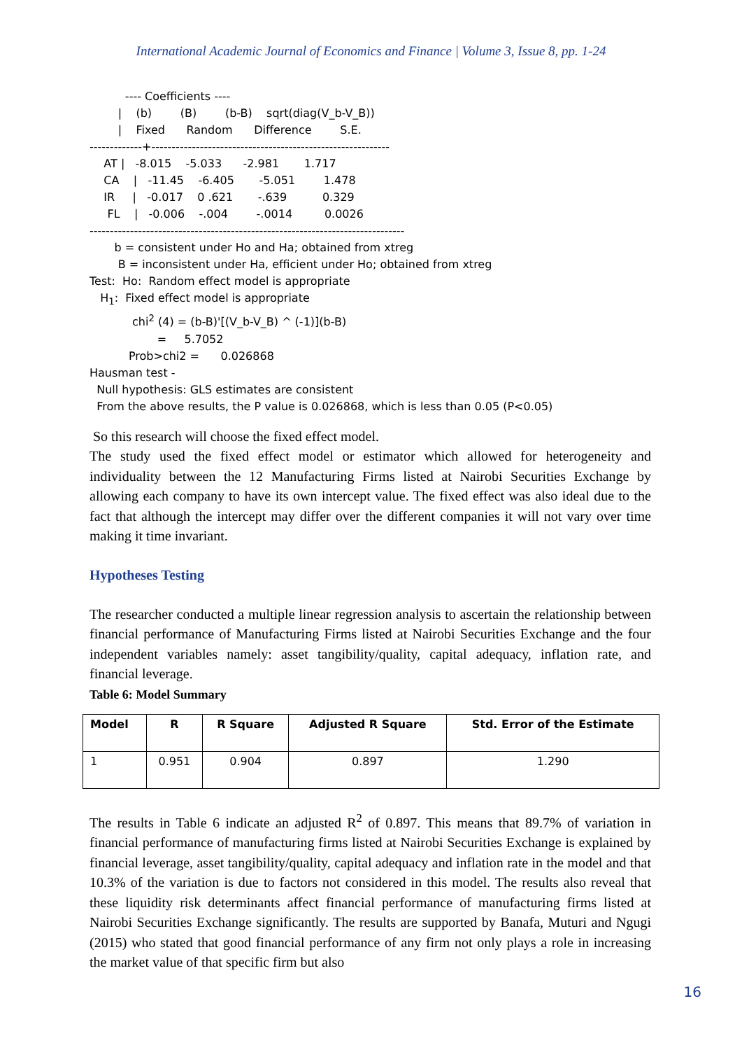International Academic Journal of Economics and Finance | Volume 3, Issue 8, pp. 1-24
---- Coefficients ---- | (b) (B) (b-B) sqrt(diag(V_b-V_B)) | Fixed Random Difference S.E. -------------+----------------------------------------------------------- AT | -8.015 -5.033 -2.981 1.717 CA | -11.45 -6.405 -5.051 1.478 IR | -0.017 0 .621 -.639 0.329 FL | -0.006 -.004 -.0014 0.0026 ------------------------------------------------------------------------------ b = consistent under Ho and Ha; obtained from xtreg B = inconsistent under Ha, efficient under Ho; obtained from xtreg Test: Ho: Random effect model is appropriate H<sub>1</sub>: Fixed effect model is appropriate chi<sup>2</sup> (4) = (b-B)'[(V_b-V_B) ^ (-1)](b-B) = 5.7052 Prob>chi2 = 0.026868 Hausman test - Null hypothesis: GLS estimates are consistent From the above results, the P value is 0.026868, which is less than 0.05 (P<0.05)
So this research will choose the fixed effect model.
The study used the fixed effect model or estimator which allowed for heterogeneity and individuality between the 12 Manufacturing Firms listed at Nairobi Securities Exchange by allowing each company to have its own intercept value. The fixed effect was also ideal due to the fact that although the intercept may differ over the different companies it will not vary over time making it time invariant.
Hypotheses Testing
The researcher conducted a multiple linear regression analysis to ascertain the relationship between financial performance of Manufacturing Firms listed at Nairobi Securities Exchange and the four independent variables namely: asset tangibility/quality, capital adequacy, inflation rate, and financial leverage.
Table 6: Model Summary
| Model | R | R Square | Adjusted R Square | Std. Error of the Estimate |
| --- | --- | --- | --- | --- |
| 1 | 0.951 | 0.904 | 0.897 | 1.290 |
The results in Table 6 indicate an adjusted R<sup>2</sup> of 0.897. This means that 89.7% of variation in financial performance of manufacturing firms listed at Nairobi Securities Exchange is explained by financial leverage, asset tangibility/quality, capital adequacy and inflation rate in the model and that 10.3% of the variation is due to factors not considered in this model. The results also reveal that these liquidity risk determinants affect financial performance of manufacturing firms listed at Nairobi Securities Exchange significantly. The results are supported by Banafa, Muturi and Ngugi (2015) who stated that good financial performance of any firm not only plays a role in increasing the market value of that specific firm but also
16